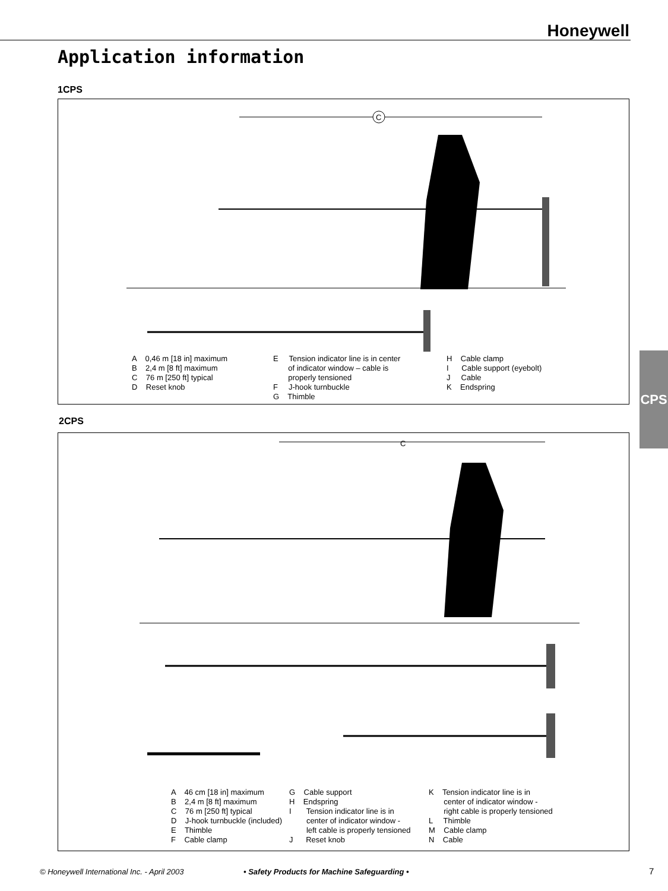Honeywell
Application information
1CPS
C
A 0,46 m [18 in] maximum
B 2,4 m [8 ft] maximum
C 76 m [250 ft] typical
D Reset knob
E Tension indicator line is in center
of indicator window – cable is
properly tensioned
F J-hook turnbuckle
G Thimble
H Cable clamp
I Cable support (eyebolt)
J Cable
K Endspring
2CPS
C
A 46 cm [18 in] maximum
B 2,4 m [8 ft] maximum
C 76 m [250 ft] typical
D J-hook turnbuckle (included)
E Thimble
F Cable clamp
G Cable support
H Endspring
I Tension indicator line is in
center of indicator window -
left cable is properly tensioned
J Reset knob
K Tension indicator line is in
center of indicator window -
right cable is properly tensioned
L Thimble
M Cable clamp
N Cable
CPS
© Honeywell International Inc. - April 2003
• Safety Products for Machine Safeguarding •
7